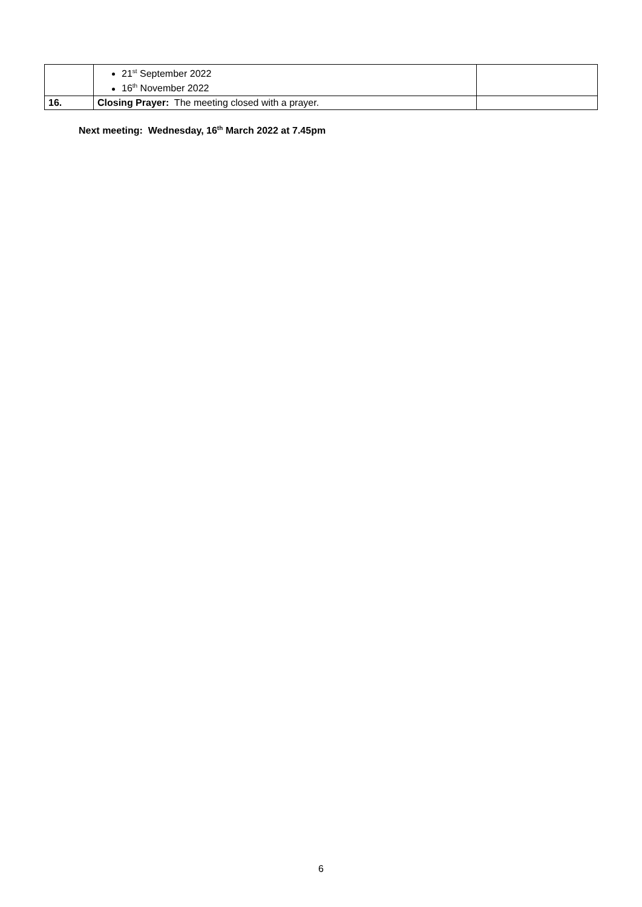| | 21<sup>st</sup> September 2022 16<sup>th</sup> November 2022 | |
| 16. | Closing Prayer: The meeting closed with a prayer. | |
Next meeting: Wednesday, 16<sup>th</sup> March 2022 at 7.45pm
6